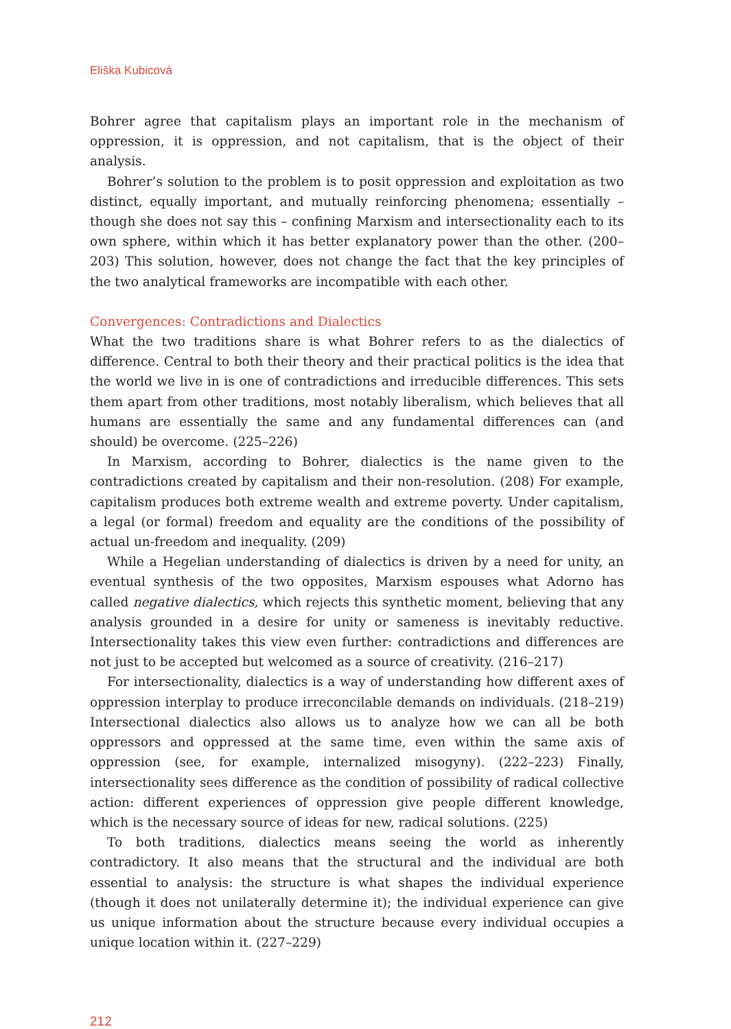Eliška Kubicová
Bohrer agree that capitalism plays an important role in the mechanism of oppression, it is oppression, and not capitalism, that is the object of their analysis.
Bohrer’s solution to the problem is to posit oppression and exploitation as two distinct, equally important, and mutually reinforcing phenomena; essentially – though she does not say this – confining Marxism and intersectionality each to its own sphere, within which it has better explanatory power than the other. (200–203) This solution, however, does not change the fact that the key principles of the two analytical frameworks are incompatible with each other.
Convergences: Contradictions and Dialectics
What the two traditions share is what Bohrer refers to as the dialectics of difference. Central to both their theory and their practical politics is the idea that the world we live in is one of contradictions and irreducible differences. This sets them apart from other traditions, most notably liberalism, which believes that all humans are essentially the same and any fundamental differences can (and should) be overcome. (225–226)
In Marxism, according to Bohrer, dialectics is the name given to the contradictions created by capitalism and their non-resolution. (208) For example, capitalism produces both extreme wealth and extreme poverty. Under capitalism, a legal (or formal) freedom and equality are the conditions of the possibility of actual un-freedom and inequality. (209)
While a Hegelian understanding of dialectics is driven by a need for unity, an eventual synthesis of the two opposites, Marxism espouses what Adorno has called negative dialectics, which rejects this synthetic moment, believing that any analysis grounded in a desire for unity or sameness is inevitably reductive. Intersectionality takes this view even further: contradictions and differences are not just to be accepted but welcomed as a source of creativity. (216–217)
For intersectionality, dialectics is a way of understanding how different axes of oppression interplay to produce irreconcilable demands on individuals. (218–219) Intersectional dialectics also allows us to analyze how we can all be both oppressors and oppressed at the same time, even within the same axis of oppression (see, for example, internalized misogyny). (222–223) Finally, intersectionality sees difference as the condition of possibility of radical collective action: different experiences of oppression give people different knowledge, which is the necessary source of ideas for new, radical solutions. (225)
To both traditions, dialectics means seeing the world as inherently contradictory. It also means that the structural and the individual are both essential to analysis: the structure is what shapes the individual experience (though it does not unilaterally determine it); the individual experience can give us unique information about the structure because every individual occupies a unique location within it. (227–229)
212